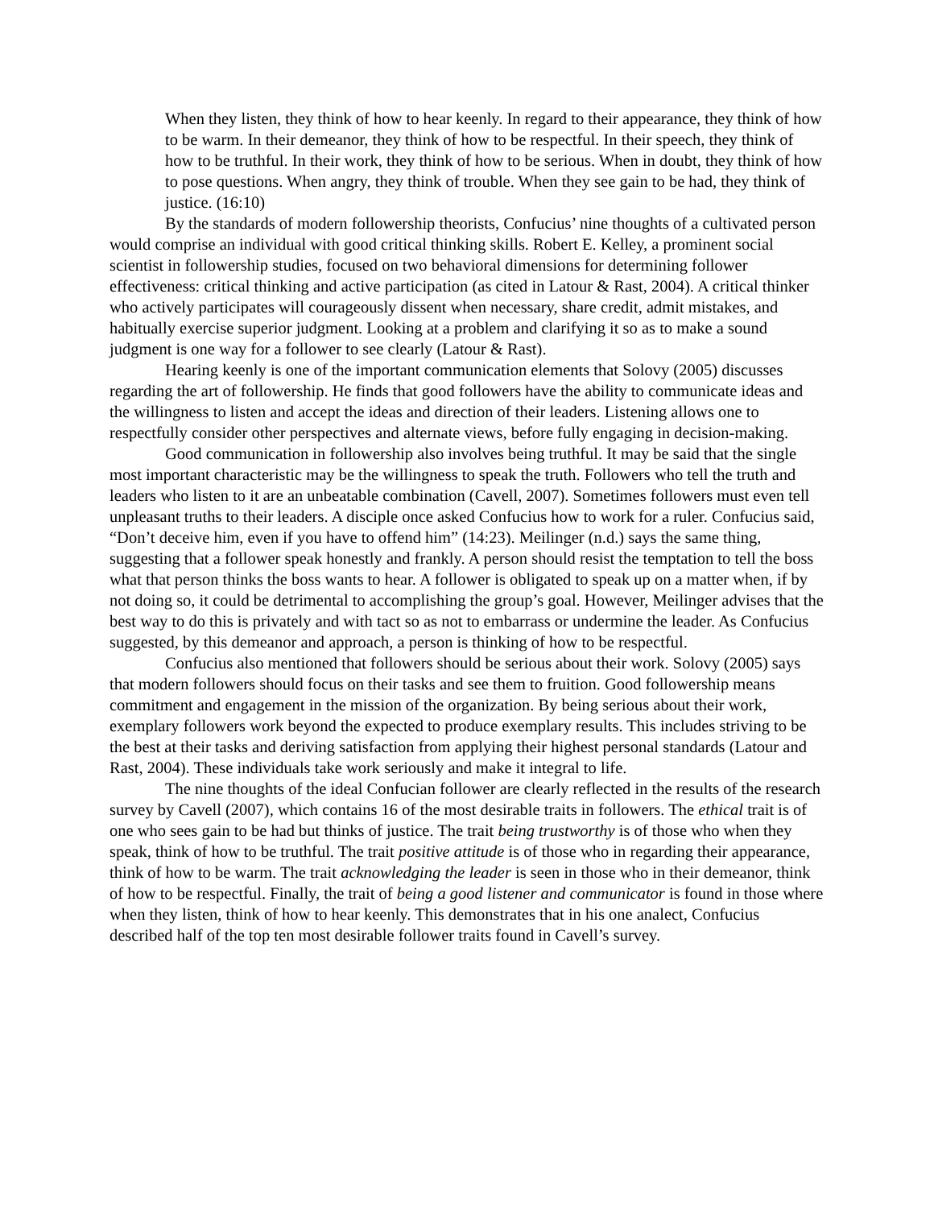When they listen, they think of how to hear keenly. In regard to their appearance, they think of how to be warm. In their demeanor, they think of how to be respectful. In their speech, they think of how to be truthful. In their work, they think of how to be serious. When in doubt, they think of how to pose questions. When angry, they think of trouble. When they see gain to be had, they think of justice. (16:10)
By the standards of modern followership theorists, Confucius’ nine thoughts of a cultivated person would comprise an individual with good critical thinking skills. Robert E. Kelley, a prominent social scientist in followership studies, focused on two behavioral dimensions for determining follower effectiveness: critical thinking and active participation (as cited in Latour & Rast, 2004). A critical thinker who actively participates will courageously dissent when necessary, share credit, admit mistakes, and habitually exercise superior judgment. Looking at a problem and clarifying it so as to make a sound judgment is one way for a follower to see clearly (Latour & Rast).
Hearing keenly is one of the important communication elements that Solovy (2005) discusses regarding the art of followership. He finds that good followers have the ability to communicate ideas and the willingness to listen and accept the ideas and direction of their leaders. Listening allows one to respectfully consider other perspectives and alternate views, before fully engaging in decision-making.
Good communication in followership also involves being truthful. It may be said that the single most important characteristic may be the willingness to speak the truth. Followers who tell the truth and leaders who listen to it are an unbeatable combination (Cavell, 2007). Sometimes followers must even tell unpleasant truths to their leaders. A disciple once asked Confucius how to work for a ruler. Confucius said, “Don’t deceive him, even if you have to offend him” (14:23). Meilinger (n.d.) says the same thing, suggesting that a follower speak honestly and frankly. A person should resist the temptation to tell the boss what that person thinks the boss wants to hear. A follower is obligated to speak up on a matter when, if by not doing so, it could be detrimental to accomplishing the group’s goal. However, Meilinger advises that the best way to do this is privately and with tact so as not to embarrass or undermine the leader. As Confucius suggested, by this demeanor and approach, a person is thinking of how to be respectful.
Confucius also mentioned that followers should be serious about their work. Solovy (2005) says that modern followers should focus on their tasks and see them to fruition. Good followership means commitment and engagement in the mission of the organization. By being serious about their work, exemplary followers work beyond the expected to produce exemplary results. This includes striving to be the best at their tasks and deriving satisfaction from applying their highest personal standards (Latour and Rast, 2004). These individuals take work seriously and make it integral to life.
The nine thoughts of the ideal Confucian follower are clearly reflected in the results of the research survey by Cavell (2007), which contains 16 of the most desirable traits in followers. The ethical trait is of one who sees gain to be had but thinks of justice. The trait being trustworthy is of those who when they speak, think of how to be truthful. The trait positive attitude is of those who in regarding their appearance, think of how to be warm. The trait acknowledging the leader is seen in those who in their demeanor, think of how to be respectful. Finally, the trait of being a good listener and communicator is found in those where when they listen, think of how to hear keenly. This demonstrates that in his one analect, Confucius described half of the top ten most desirable follower traits found in Cavell’s survey.